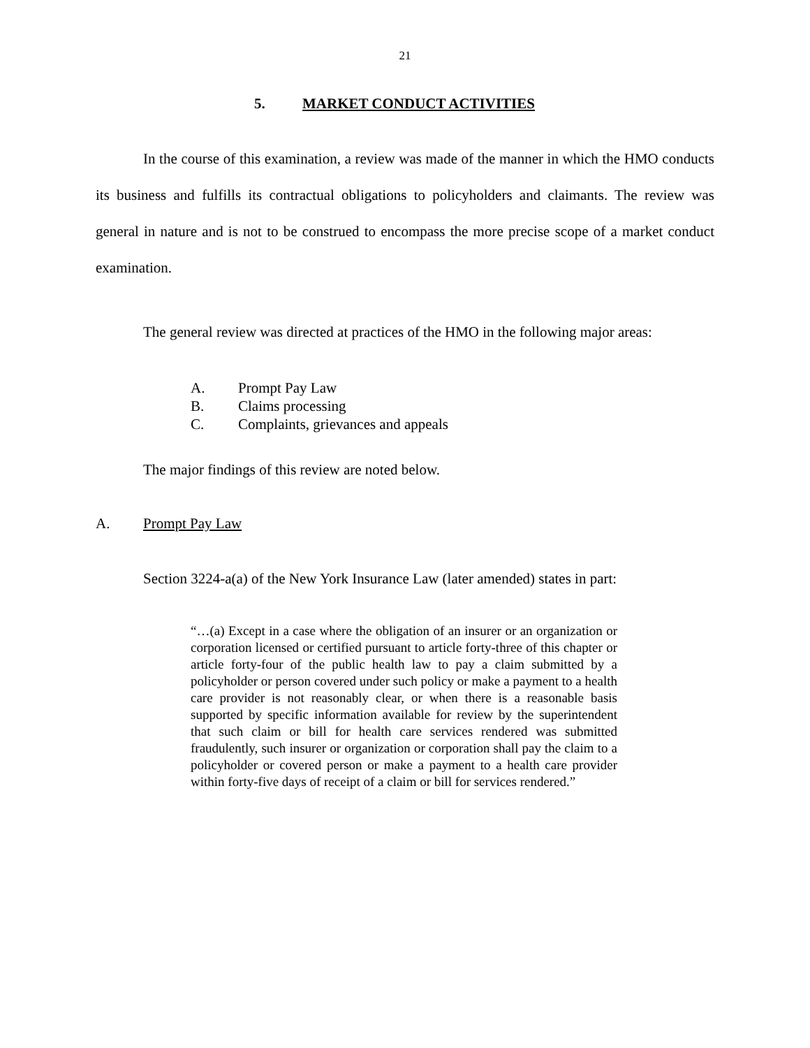21
5. MARKET CONDUCT ACTIVITIES
In the course of this examination, a review was made of the manner in which the HMO conducts its business and fulfills its contractual obligations to policyholders and claimants. The review was general in nature and is not to be construed to encompass the more precise scope of a market conduct examination.
The general review was directed at practices of the HMO in the following major areas:
A. Prompt Pay Law
B. Claims processing
C. Complaints, grievances and appeals
The major findings of this review are noted below.
A. Prompt Pay Law
Section 3224-a(a) of the New York Insurance Law (later amended) states in part:
“…(a) Except in a case where the obligation of an insurer or an organization or corporation licensed or certified pursuant to article forty-three of this chapter or article forty-four of the public health law to pay a claim submitted by a policyholder or person covered under such policy or make a payment to a health care provider is not reasonably clear, or when there is a reasonable basis supported by specific information available for review by the superintendent that such claim or bill for health care services rendered was submitted fraudulently, such insurer or organization or corporation shall pay the claim to a policyholder or covered person or make a payment to a health care provider within forty-five days of receipt of a claim or bill for services rendered.”